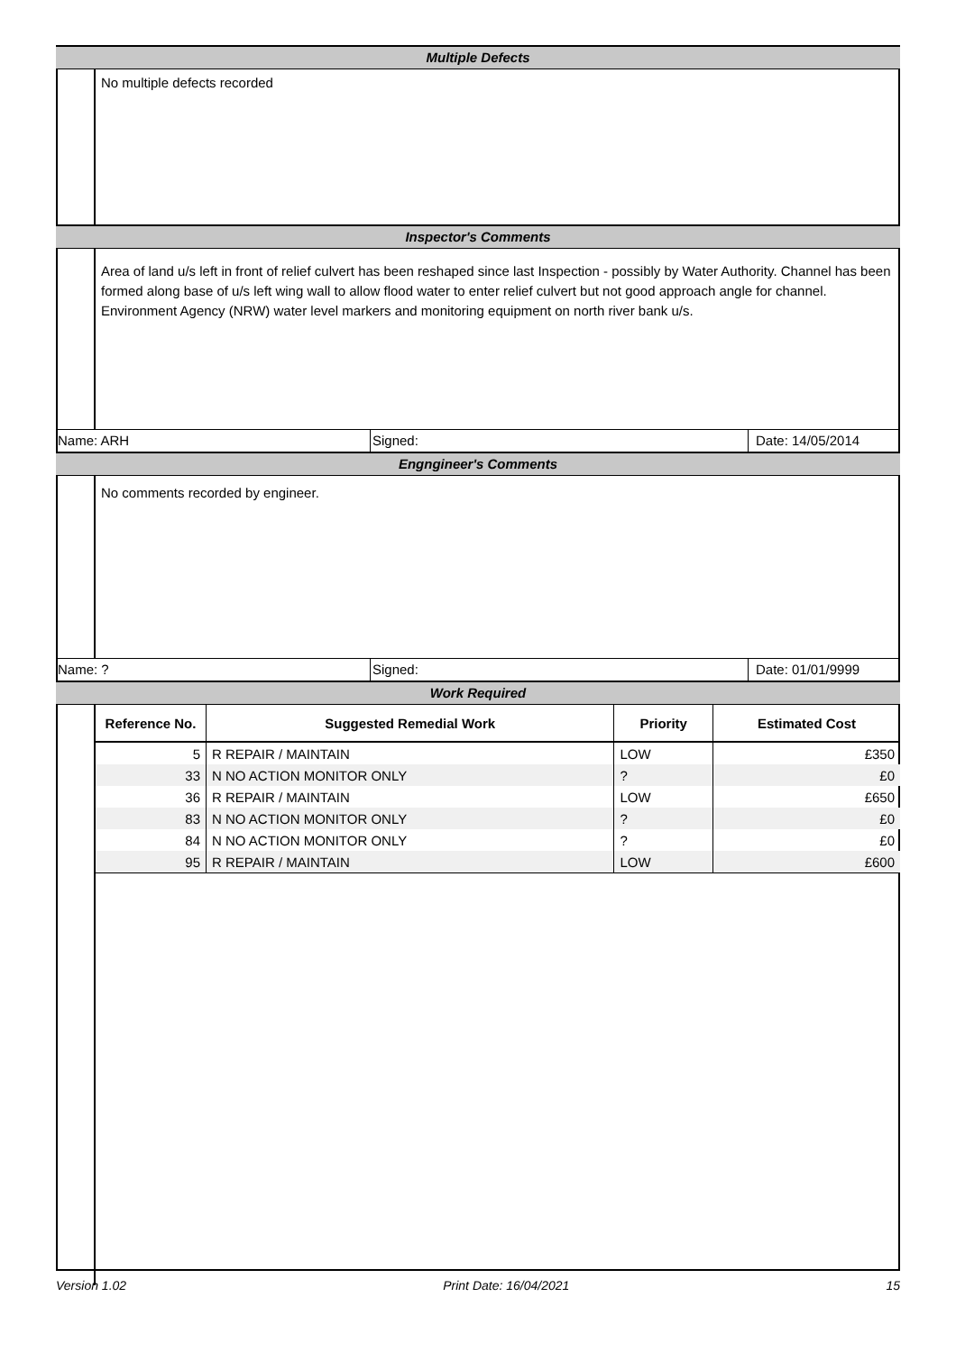Multiple Defects
No multiple defects recorded
Inspector's Comments
Area of land u/s left in front of relief culvert has been reshaped since last Inspection - possibly by Water Authority. Channel has been formed along base of u/s left wing wall to allow flood water to enter relief culvert but not good approach angle for channel. Environment Agency (NRW) water level markers and monitoring equipment on north river bank u/s.
Name: ARH Signed: Date: 14/05/2014
Engngineer's Comments
No comments recorded by engineer.
Name: ? Signed: Date: 01/01/9999
Work Required
| Reference No. | Suggested Remedial Work | Priority | Estimated Cost |
| --- | --- | --- | --- |
| 5 | R REPAIR / MAINTAIN | LOW | £350 |
| 33 | N NO ACTION MONITOR ONLY | ? | £0 |
| 36 | R REPAIR / MAINTAIN | LOW | £650 |
| 83 | N NO ACTION MONITOR ONLY | ? | £0 |
| 84 | N NO ACTION MONITOR ONLY | ? | £0 |
| 95 | R REPAIR / MAINTAIN | LOW | £600 |
Version 1.02 Print Date: 16/04/2021 15